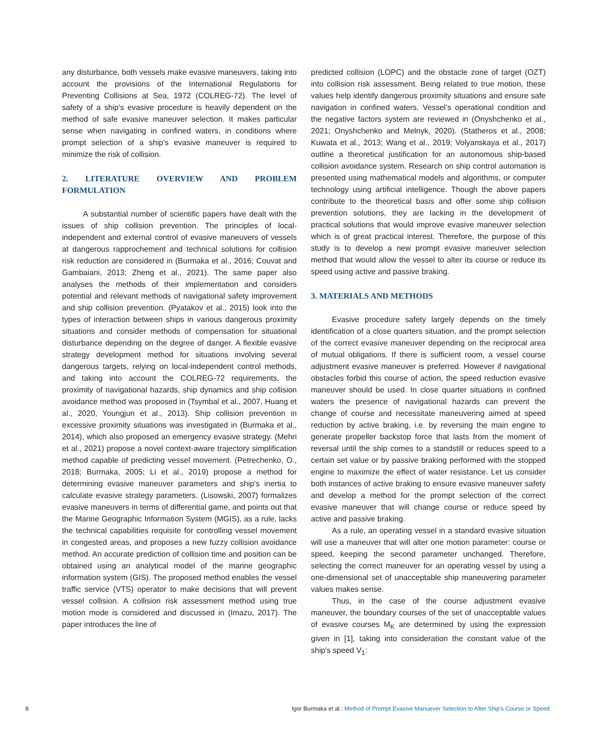any disturbance, both vessels make evasive maneuvers, taking into account the provisions of the International Regulations for Preventing Collisions at Sea, 1972 (COLREG-72). The level of safety of a ship's evasive procedure is heavily dependent on the method of safe evasive maneuver selection. It makes particular sense when navigating in confined waters, in conditions where prompt selection of a ship's evasive maneuver is required to minimize the risk of collision.
2. LITERATURE OVERVIEW AND PROBLEM FORMULATION
A substantial number of scientific papers have dealt with the issues of ship collision prevention. The principles of local-independent and external control of evasive maneuvers of vessels at dangerous rapprochement and technical solutions for collision risk reduction are considered in (Burmaka et al., 2016; Couvat and Gambaiani, 2013; Zheng et al., 2021). The same paper also analyses the methods of their implementation and considers potential and relevant methods of navigational safety improvement and ship collision prevention. (Pyatakov et al., 2015) look into the types of interaction between ships in various dangerous proximity situations and consider methods of compensation for situational disturbance depending on the degree of danger. A flexible evasive strategy development method for situations involving several dangerous targets, relying on local-independent control methods, and taking into account the COLREG-72 requirements, the proximity of navigational hazards, ship dynamics and ship collision avoidance method was proposed in (Tsymbal et al., 2007, Huang et al., 2020, Youngjun et al., 2013). Ship collision prevention in excessive proximity situations was investigated in (Burmaka et al., 2014), which also proposed an emergency evasive strategy. (Mehri et al., 2021) propose a novel context-aware trajectory simplification method capable of predicting vessel movement. (Petrechenko, O., 2018; Burmaka, 2005; Li et al., 2019) propose a method for determining evasive maneuver parameters and ship's inertia to calculate evasive strategy parameters. (Lisowski, 2007) formalizes evasive maneuvers in terms of differential game, and points out that the Marine Geographic Information System (MGIS), as a rule, lacks the technical capabilities requisite for controlling vessel movement in congested areas, and proposes a new fuzzy collision avoidance method. An accurate prediction of collision time and position can be obtained using an analytical model of the marine geographic information system (GIS). The proposed method enables the vessel traffic service (VTS) operator to make decisions that will prevent vessel collision. A collision risk assessment method using true motion mode is considered and discussed in (Imazu, 2017). The paper introduces the line of
predicted collision (LOPC) and the obstacle zone of target (OZT) into collision risk assessment. Being related to true motion, these values help identify dangerous proximity situations and ensure safe navigation in confined waters. Vessel’s operational condition and the negative factors system are reviewed in (Onyshchenko et al., 2021; Onyshchenko and Melnyk, 2020). (Statheros et al., 2008; Kuwata et al., 2013; Wang et al., 2019; Volyanskaya et al., 2017) outline a theoretical justification for an autonomous ship-based collision avoidance system. Research on ship control automation is presented using mathematical models and algorithms, or computer technology using artificial intelligence. Though the above papers contribute to the theoretical basis and offer some ship collision prevention solutions, they are lacking in the development of practical solutions that would improve evasive maneuver selection which is of great practical interest. Therefore, the purpose of this study is to develop a new prompt evasive maneuver selection method that would allow the vessel to alter its course or reduce its speed using active and passive braking.
3. MATERIALS AND METHODS
Evasive procedure safety largely depends on the timely identification of a close quarters situation, and the prompt selection of the correct evasive maneuver depending on the reciprocal area of mutual obligations. If there is sufficient room, a vessel course adjustment evasive maneuver is preferred. However if navigational obstacles forbid this course of action, the speed reduction evasive maneuver should be used. In close quarter situations in confined waters the presence of navigational hazards can prevent the change of course and necessitate maneuvering aimed at speed reduction by active braking, i.e. by reversing the main engine to generate propeller backstop force that lasts from the moment of reversal until the ship comes to a standstill or reduces speed to a certain set value or by passive braking performed with the stopped engine to maximize the effect of water resistance. Let us consider both instances of active braking to ensure evasive maneuver safety and develop a method for the prompt selection of the correct evasive maneuver that will change course or reduce speed by active and passive braking.
As a rule, an operating vessel in a standard evasive situation will use a maneuver that will alter one motion parameter: course or speed, keeping the second parameter unchanged. Therefore, selecting the correct maneuver for an operating vessel by using a one-dimensional set of unacceptable ship maneuvering parameter values makes sense.
Thus, in the case of the course adjustment evasive maneuver, the boundary courses of the set of unacceptable values of evasive courses M<sub>K</sub> are determined by using the expression given in [1], taking into consideration the constant value of the ship's speed V<sub>1</sub>:
8 Igor Burmaka et al.: Method of Prompt Evasive Manuever Selection to Alter Ship's Course or Speed